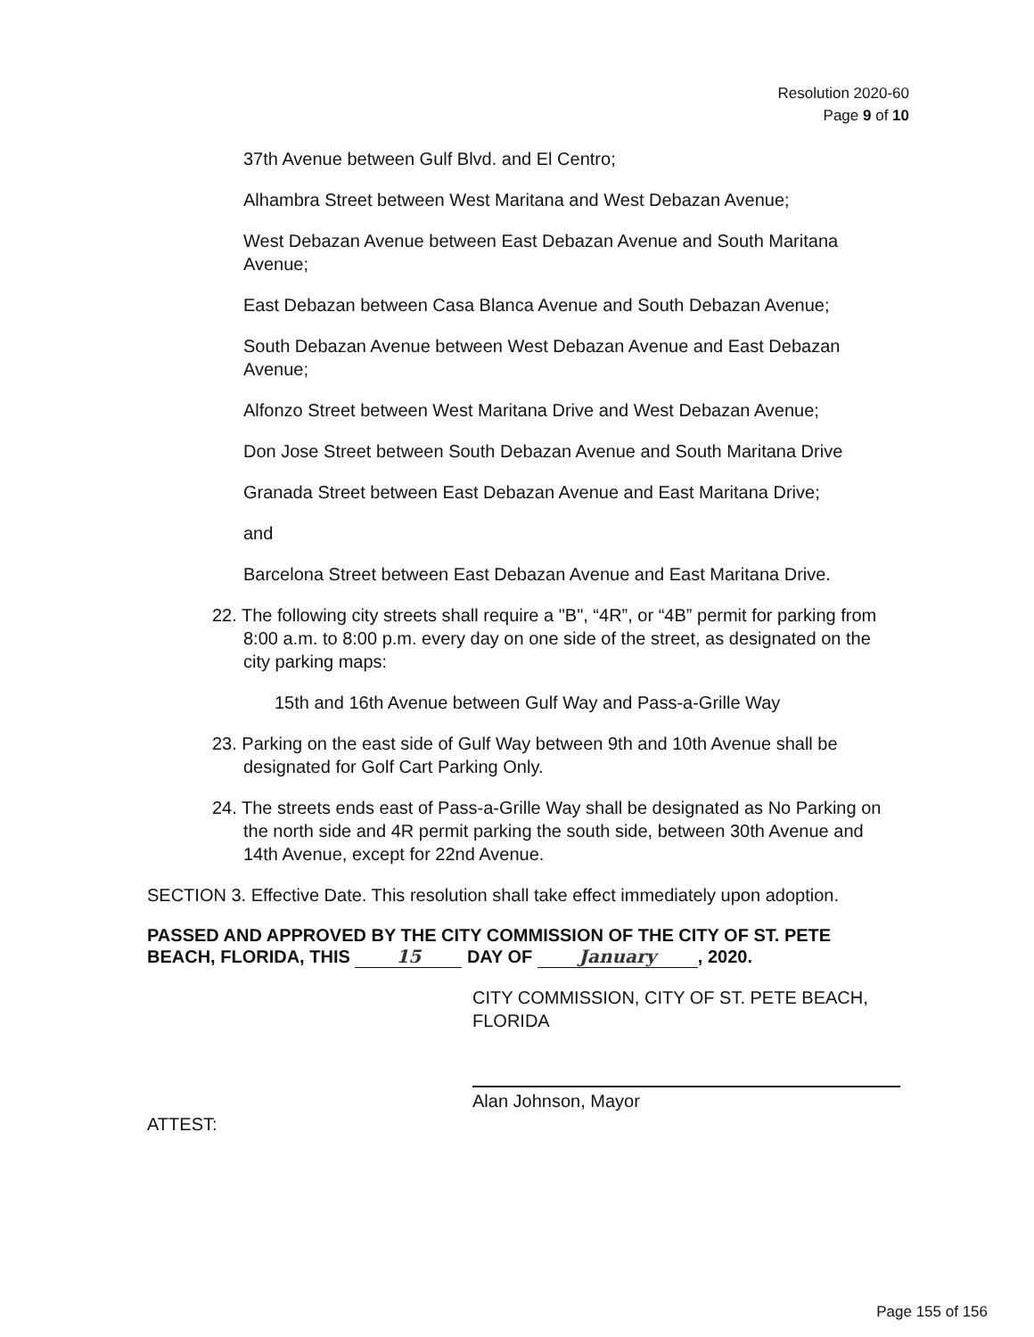Resolution 2020-60
Page 9 of 10
37th Avenue between Gulf Blvd. and El Centro;
Alhambra Street between West Maritana and West Debazan Avenue;
West Debazan Avenue between East Debazan Avenue and South Maritana Avenue;
East Debazan between Casa Blanca Avenue and South Debazan Avenue;
South Debazan Avenue between West Debazan Avenue and East Debazan Avenue;
Alfonzo Street between West Maritana Drive and West Debazan Avenue;
Don Jose Street between South Debazan Avenue and South Maritana Drive
Granada Street between East Debazan Avenue and East Maritana Drive;
and
Barcelona Street between East Debazan Avenue and East Maritana Drive.
22. The following city streets shall require a "B", “4R”, or “4B” permit for parking from 8:00 a.m. to 8:00 p.m. every day on one side of the street, as designated on the city parking maps:
15th and 16th Avenue between Gulf Way and Pass-a-Grille Way
23. Parking on the east side of Gulf Way between 9th and 10th Avenue shall be designated for Golf Cart Parking Only.
24. The streets ends east of Pass-a-Grille Way shall be designated as No Parking on the north side and 4R permit parking the south side, between 30th Avenue and 14th Avenue, except for 22nd Avenue.
SECTION 3. Effective Date. This resolution shall take effect immediately upon adoption.
PASSED AND APPROVED BY THE CITY COMMISSION OF THE CITY OF ST. PETE BEACH, FLORIDA, THIS 15 DAY OF January, 2020.
CITY COMMISSION, CITY OF ST. PETE BEACH, FLORIDA
Alan Johnson, Mayor
ATTEST:
Page 155 of 156